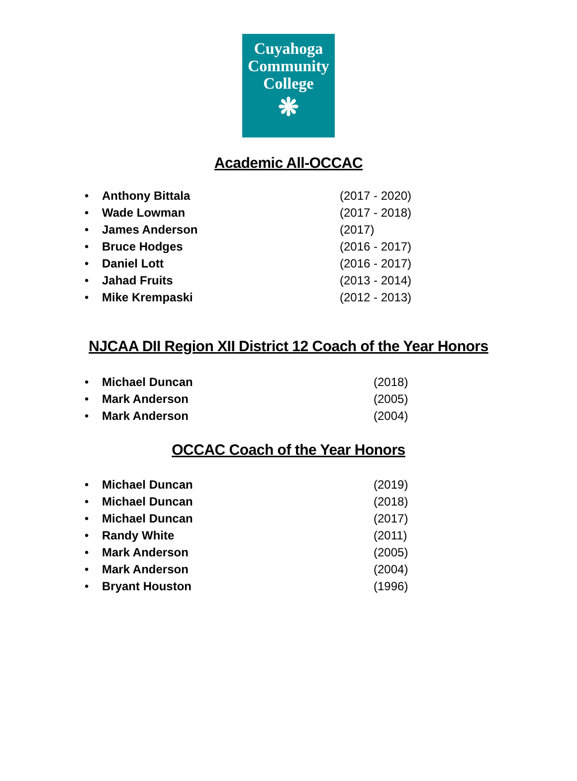Cuyahoga
Community
College
❋
Academic All-OCCAC
• Anthony Bittala (2017 - 2020)
• Wade Lowman (2017 - 2018)
• James Anderson (2017)
• Bruce Hodges (2016 - 2017)
• Daniel Lott (2016 - 2017)
• Jahad Fruits (2013 - 2014)
• Mike Krempaski (2012 - 2013)
NJCAA DII Region XII District 12 Coach of the Year Honors
• Michael Duncan (2018)
• Mark Anderson (2005)
• Mark Anderson (2004)
OCCAC Coach of the Year Honors
• Michael Duncan (2019)
• Michael Duncan (2018)
• Michael Duncan (2017)
• Randy White (2011)
• Mark Anderson (2005)
• Mark Anderson (2004)
• Bryant Houston (1996)